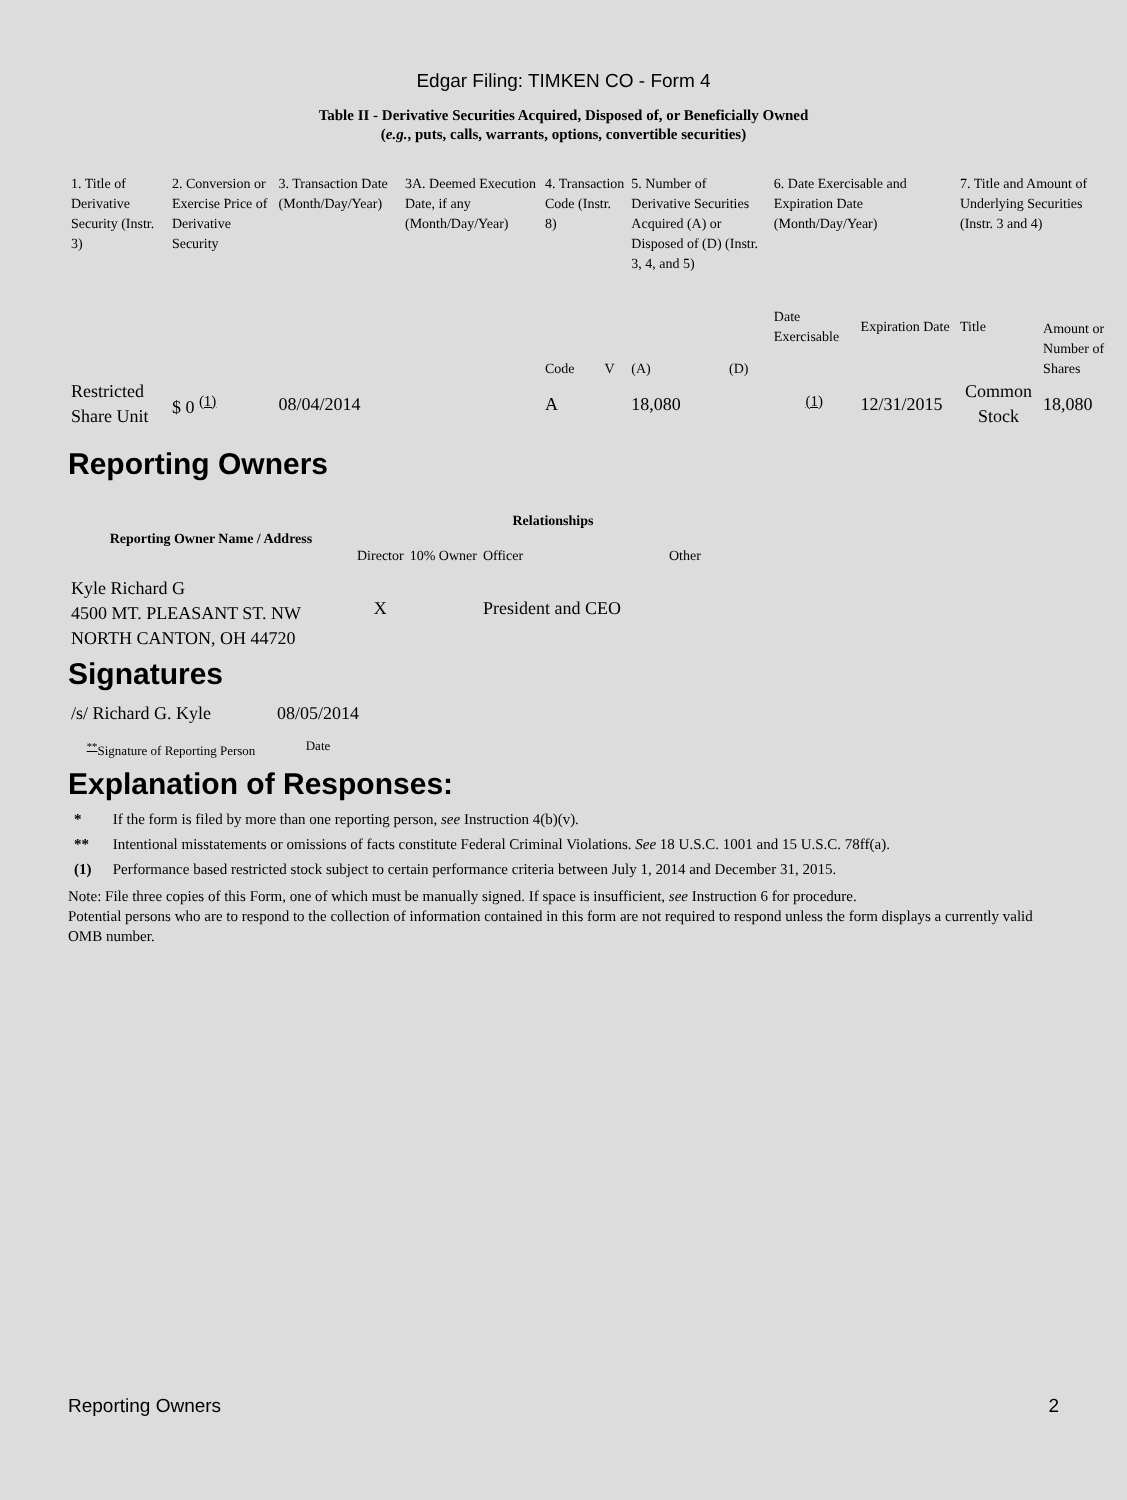Edgar Filing: TIMKEN CO - Form 4
Table II - Derivative Securities Acquired, Disposed of, or Beneficially Owned
(e.g., puts, calls, warrants, options, convertible securities)
| 1. Title of Derivative Security (Instr. 3) | 2. Conversion or Exercise Price of Derivative Security | 3. Transaction Date (Month/Day/Year) | 3A. Deemed Execution Date, if any (Month/Day/Year) | 4. Transaction Code (Instr. 8) | | 5. Number of Derivative Securities Acquired (A) or Disposed of (D) (Instr. 3, 4, and 5) | | 6. Date Exercisable and Expiration Date (Month/Day/Year) | | 7. Title and Amount of Underlying Securities (Instr. 3 and 4) | |
| --- | --- | --- | --- | --- | --- | --- | --- | --- | --- | --- | --- |
| | | | | Code | V | (A) | (D) | Date Exercisable | Expiration Date | Title | Amount or Number of Shares |
| Restricted Share Unit | $ 0 <sup>(1)</sup> | 08/04/2014 | | A | | 18,080 | | <sup>(1)</sup> | 12/31/2015 | Common Stock | 18,080 |
Reporting Owners
| Reporting Owner Name / Address | Relationships | | | |
| --- | --- | --- | --- | --- |
| | Director | 10% Owner | Officer | Other |
| Kyle Richard G 4500 MT. PLEASANT ST. NW NORTH CANTON, OH 44720 | X | | President and CEO | |
Signatures
| /s/ Richard G. Kyle | 08/05/2014 |
| <sup>**</sup> Signature of Reporting Person | Date |
Explanation of Responses:
* If the form is filed by more than one reporting person, see Instruction 4(b)(v).
** Intentional misstatements or omissions of facts constitute Federal Criminal Violations. See 18 U.S.C. 1001 and 15 U.S.C. 78ff(a).
(1) Performance based restricted stock subject to certain performance criteria between July 1, 2014 and December 31, 2015.
Note: File three copies of this Form, one of which must be manually signed. If space is insufficient, see Instruction 6 for procedure.
Potential persons who are to respond to the collection of information contained in this form are not required to respond unless the form displays a currently valid OMB number.
Reporting Owners 2